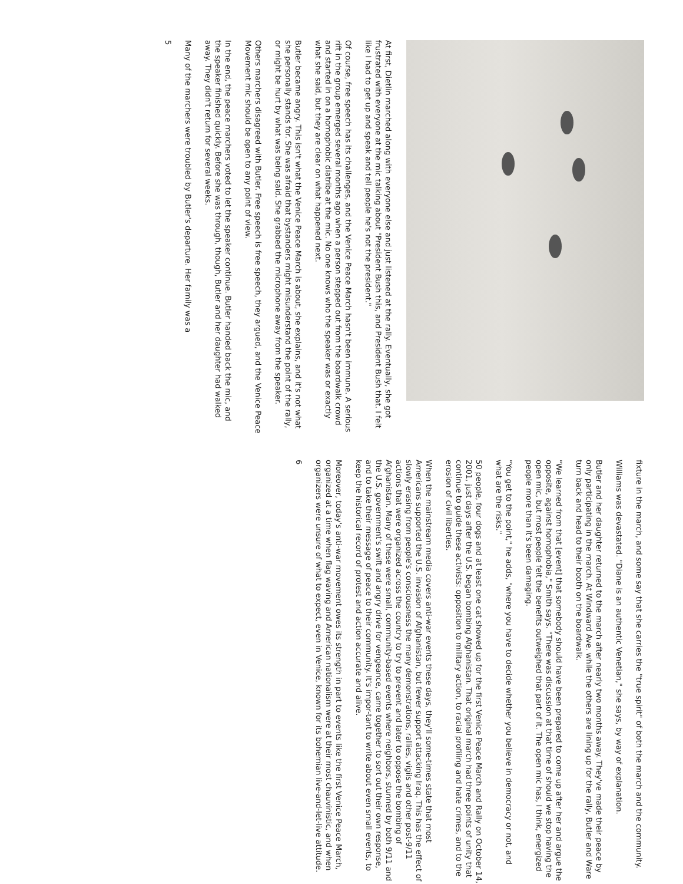At first, Dietlin marched along with everyone else and just listened at the rally. Eventually, she got frustrated with everyone at the mic talking about "President Bush this, and President Bush that. I felt like I had to get up and speak and tell people he's not the president."
Of course, free speech has its challenges, and the Venice Peace March hasn't been immune. A serious rift in the group emerged several months ago when a person stepped out from the boardwalk crowd and started in on a homophobic diatribe at the mic. No one knows who the speaker was or exactly what she said, but they are clear on what happened next.
Butler became angry. This isn't what the Venice Peace March is about, she explains, and it's not what she personally stands for. She was afraid that bystanders might misunderstand the point of the rally, or might be hurt by what was being said. She grabbed the microphone away from the speaker.
Others marchers disagreed with Butler. Free speech is free speech, they argued, and the Venice Peace Movement mic should be open to any point of view.
In the end, the peace marchers voted to let the speaker continue. Butler handed back the mic, and the speaker finished quickly. Before she was through, though, Butler and her daughter had walked away. They didn't return for several weeks.
Many of the marchers were troubled by Butler's departure. Her family was a
5
fixture in the march, and some say that she carries the "true spirit" of both the march and the community.
Williams was devastated. "Diane is an authentic Venetian," she says, by way of explanation.
Butler and her daughter returned to the march after nearly two months away. They've made their peace by only participating in the march. At Windward Ave. while the others are lining up for the rally, Butler and Ware turn back and head to their booth on the boardwalk.
"We learned from that [event] that somebody should have been prepared to come up after her and argue the opposite, against homophobia," Smith says. "There was discussion at that time of should we stop having the open mic, but most people felt the benefits outweighed that part of it. The open mic has, I think, energized people more than it's been damaging.
"You get to the point," he adds, "where you have to decide whether you believe in democracy or not, and what are the risks."
50 people, four dogs and at least one cat showed up for the first Venice Peace March and Rally on October 14, 2001, just days after the U.S. began bombing Afghanistan. That original march had three points of unity that continue to guide these activists: opposition to military action, to racial profiling and hate crimes, and to the erosion of civil liberties.
When the mainstream media covers anti-war events these days, they'll some-times state that most Americans supported the U.S. invasion of Afghanistan, but fewer support attacking Iraq. This has the effect of slowly erasing from people's consciousness the many demonstrations, rallies, vigils and other post-9/11 actions that were organized across the country to try to prevent and later to oppose the bombing of Afghanistan. Many of these were small, community-based events where neighbors, stunned by both 9/11 and the U.S. government's swift and angry drive for vengeance, came together to sort out their own response, and to take their message of peace to their community. It's impor-tant to write about even small events, to keep the historical record of protest and action accurate and alive.
Moreover, today's anti-war movement owes its strength in part to events like the first Venice Peace March, organized at a time when flag waving and American nationalism were at their most chauvinistic, and when organizers were unsure of what to expect, even in Venice, known for its bohemian live-and-let-live attitude.
6